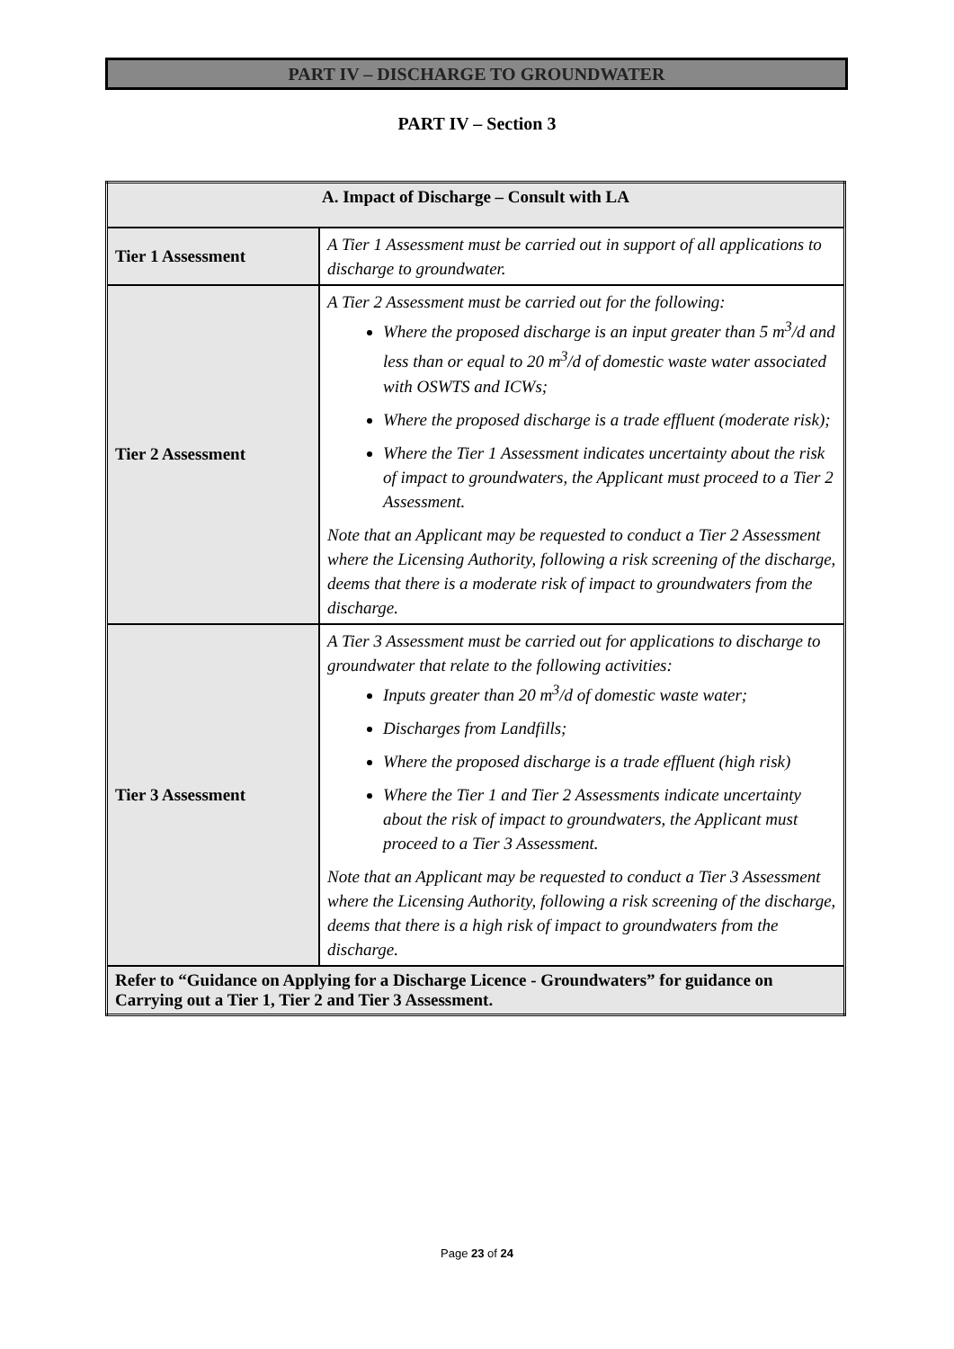PART IV – DISCHARGE TO GROUNDWATER
PART IV – Section 3
| A. Impact of Discharge – Consult with LA | |
| --- | --- |
| Tier 1 Assessment | A Tier 1 Assessment must be carried out in support of all applications to discharge to groundwater. |
| Tier 2 Assessment | A Tier 2 Assessment must be carried out for the following: Where the proposed discharge is an input greater than 5 m<sup>3</sup>/d and less than or equal to 20 m<sup>3</sup>/d of domestic waste water associated with OSWTS and ICWs; Where the proposed discharge is a trade effluent (moderate risk); Where the Tier 1 Assessment indicates uncertainty about the risk of impact to groundwaters, the Applicant must proceed to a Tier 2 Assessment. Note that an Applicant may be requested to conduct a Tier 2 Assessment where the Licensing Authority, following a risk screening of the discharge, deems that there is a moderate risk of impact to groundwaters from the discharge. |
| Tier 3 Assessment | A Tier 3 Assessment must be carried out for applications to discharge to groundwater that relate to the following activities: Inputs greater than 20 m<sup>3</sup>/d of domestic waste water; Discharges from Landfills; Where the proposed discharge is a trade effluent (high risk) Where the Tier 1 and Tier 2 Assessments indicate uncertainty about the risk of impact to groundwaters, the Applicant must proceed to a Tier 3 Assessment. Note that an Applicant may be requested to conduct a Tier 3 Assessment where the Licensing Authority, following a risk screening of the discharge, deems that there is a high risk of impact to groundwaters from the discharge. |
| Refer to “Guidance on Applying for a Discharge Licence - Groundwaters” for guidance on Carrying out a Tier 1, Tier 2 and Tier 3 Assessment. | |
Page 23 of 24